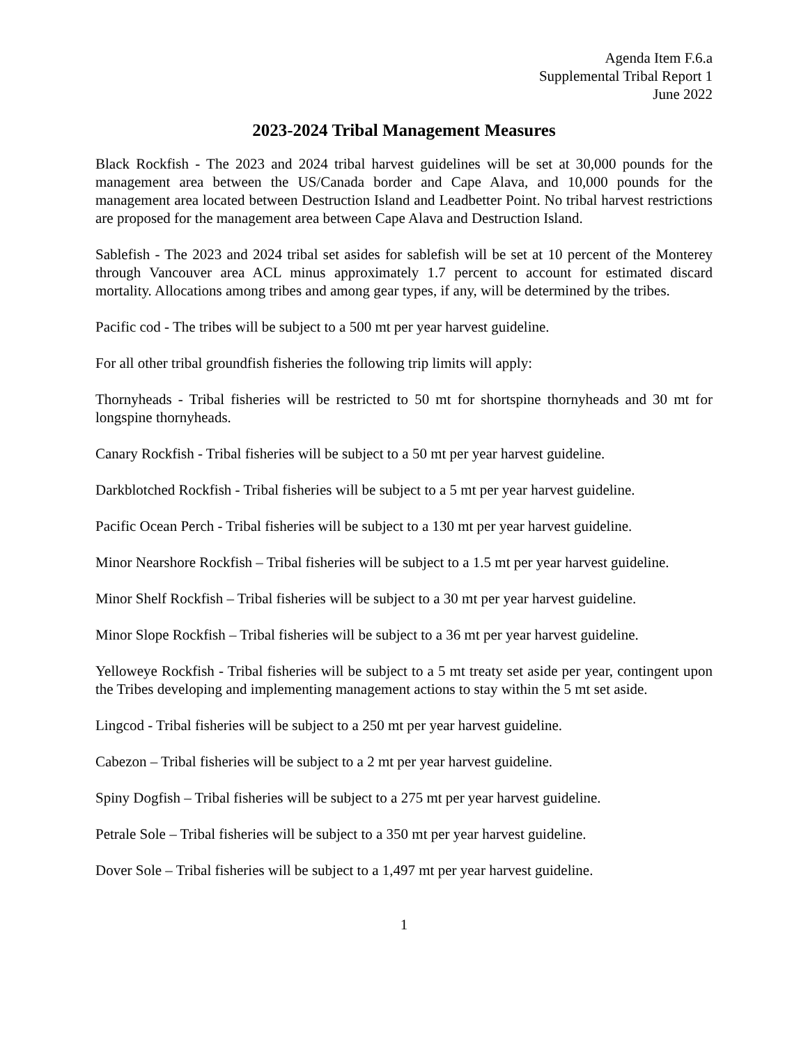Agenda Item F.6.a
Supplemental Tribal Report 1
June 2022
2023-2024 Tribal Management Measures
Black Rockfish - The 2023 and 2024 tribal harvest guidelines will be set at 30,000 pounds for the management area between the US/Canada border and Cape Alava, and 10,000 pounds for the management area located between Destruction Island and Leadbetter Point. No tribal harvest restrictions are proposed for the management area between Cape Alava and Destruction Island.
Sablefish - The 2023 and 2024 tribal set asides for sablefish will be set at 10 percent of the Monterey through Vancouver area ACL minus approximately 1.7 percent to account for estimated discard mortality. Allocations among tribes and among gear types, if any, will be determined by the tribes.
Pacific cod - The tribes will be subject to a 500 mt per year harvest guideline.
For all other tribal groundfish fisheries the following trip limits will apply:
Thornyheads - Tribal fisheries will be restricted to 50 mt for shortspine thornyheads and 30 mt for longspine thornyheads.
Canary Rockfish - Tribal fisheries will be subject to a 50 mt per year harvest guideline.
Darkblotched Rockfish - Tribal fisheries will be subject to a 5 mt per year harvest guideline.
Pacific Ocean Perch - Tribal fisheries will be subject to a 130 mt per year harvest guideline.
Minor Nearshore Rockfish – Tribal fisheries will be subject to a 1.5 mt per year harvest guideline.
Minor Shelf Rockfish – Tribal fisheries will be subject to a 30 mt per year harvest guideline.
Minor Slope Rockfish – Tribal fisheries will be subject to a 36 mt per year harvest guideline.
Yelloweye Rockfish - Tribal fisheries will be subject to a 5 mt treaty set aside per year, contingent upon the Tribes developing and implementing management actions to stay within the 5 mt set aside.
Lingcod - Tribal fisheries will be subject to a 250 mt per year harvest guideline.
Cabezon – Tribal fisheries will be subject to a 2 mt per year harvest guideline.
Spiny Dogfish – Tribal fisheries will be subject to a 275 mt per year harvest guideline.
Petrale Sole – Tribal fisheries will be subject to a 350 mt per year harvest guideline.
Dover Sole – Tribal fisheries will be subject to a 1,497 mt per year harvest guideline.
1